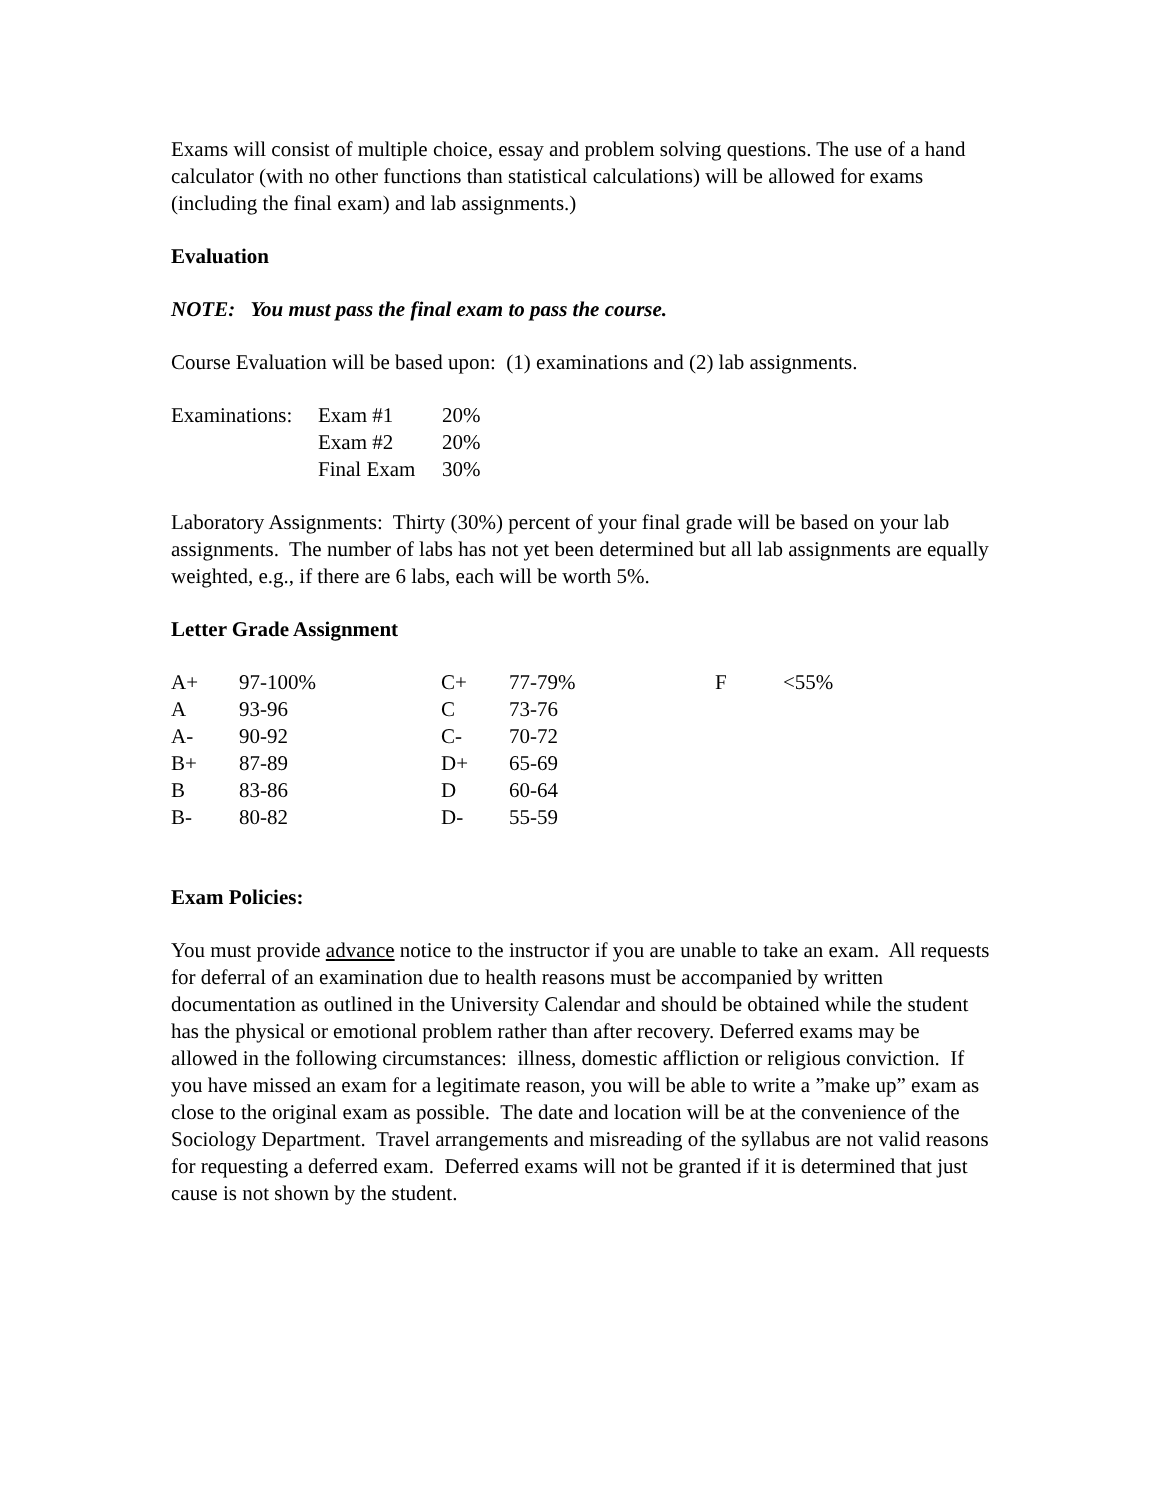Exams will consist of multiple choice, essay and problem solving questions. The use of a hand calculator (with no other functions than statistical calculations) will be allowed for exams (including the final exam) and lab assignments.)
Evaluation
NOTE: You must pass the final exam to pass the course.
Course Evaluation will be based upon: (1) examinations and (2) lab assignments.
| Examinations: | Exam #1 | 20% |
| | Exam #2 | 20% |
| | Final Exam | 30% |
Laboratory Assignments: Thirty (30%) percent of your final grade will be based on your lab assignments. The number of labs has not yet been determined but all lab assignments are equally weighted, e.g., if there are 6 labs, each will be worth 5%.
Letter Grade Assignment
| A+ | 97-100% | C+ | 77-79% | F | <55% |
| A | 93-96 | C | 73-76 | | |
| A- | 90-92 | C- | 70-72 | | |
| B+ | 87-89 | D+ | 65-69 | | |
| B | 83-86 | D | 60-64 | | |
| B- | 80-82 | D- | 55-59 | | |
Exam Policies:
You must provide advance notice to the instructor if you are unable to take an exam. All requests for deferral of an examination due to health reasons must be accompanied by written documentation as outlined in the University Calendar and should be obtained while the student has the physical or emotional problem rather than after recovery. Deferred exams may be allowed in the following circumstances: illness, domestic affliction or religious conviction. If you have missed an exam for a legitimate reason, you will be able to write a ”make up” exam as close to the original exam as possible. The date and location will be at the convenience of the Sociology Department. Travel arrangements and misreading of the syllabus are not valid reasons for requesting a deferred exam. Deferred exams will not be granted if it is determined that just cause is not shown by the student.